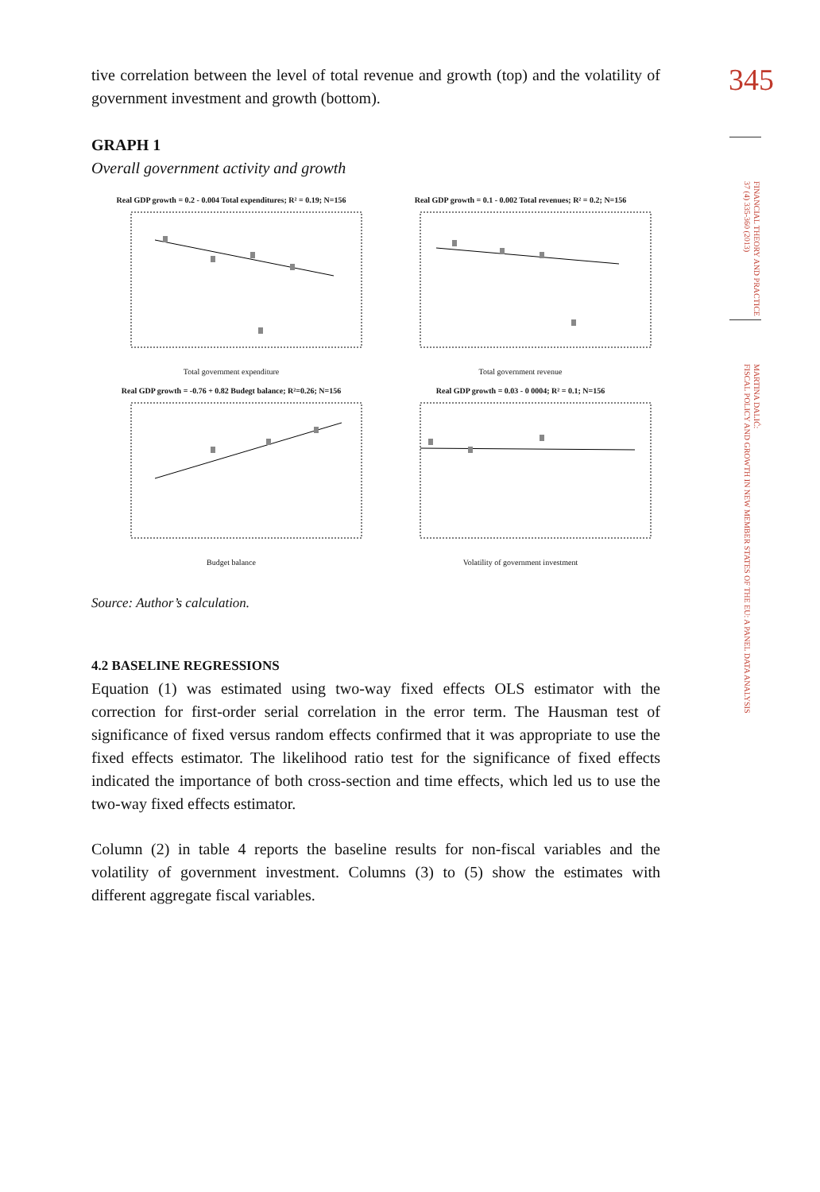345
FINANCIAL THEORY AND PRACTICE
37 (4) 335-360 (2013)
MARTINA DALIĆ:
FISCAL POLICY AND GROWTH IN NEW MEMBER STATES OF THE EU: A PANEL DATA ANALYSIS
tive correlation between the level of total revenue and growth (top) and the volatility of government investment and growth (bottom).
GRAPH 1
Overall government activity and growth
Real GDP growth = 0.2 - 0.004 Total expenditures; R² = 0.19; N=156
Total government expenditure
Real GDP growth = 0.1 - 0.002 Total revenues; R² = 0.2; N=156
Total government revenue
Real GDP growth = -0.76 + 0.82 Budegt balance; R²=0.26; N=156
Budget balance
Real GDP growth = 0.03 - 0 0004; R² = 0.1; N=156
Volatility of government investment
Source: Author’s calculation.
4.2 BASELINE REGRESSIONS
Equation (1) was estimated using two-way fixed effects OLS estimator with the correction for first-order serial correlation in the error term. The Hausman test of significance of fixed versus random effects confirmed that it was appropriate to use the fixed effects estimator. The likelihood ratio test for the significance of fixed effects indicated the importance of both cross-section and time effects, which led us to use the two-way fixed effects estimator.
Column (2) in table 4 reports the baseline results for non-fiscal variables and the volatility of government investment. Columns (3) to (5) show the estimates with different aggregate fiscal variables.